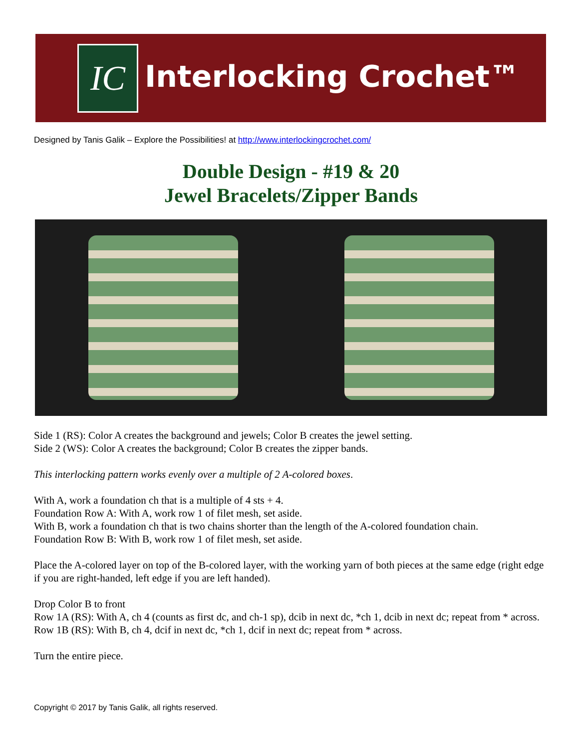IC Interlocking Crochet™
Designed by Tanis Galik – Explore the Possibilities! at http://www.interlockingcrochet.com/
Double Design - #19 & 20
Jewel Bracelets/Zipper Bands
Side 1 (RS): Color A creates the background and jewels; Color B creates the jewel setting.
Side 2 (WS): Color A creates the background; Color B creates the zipper bands.
This interlocking pattern works evenly over a multiple of 2 A-colored boxes.
With A, work a foundation ch that is a multiple of 4 sts + 4.
Foundation Row A: With A, work row 1 of filet mesh, set aside.
With B, work a foundation ch that is two chains shorter than the length of the A-colored foundation chain.
Foundation Row B: With B, work row 1 of filet mesh, set aside.
Place the A-colored layer on top of the B-colored layer, with the working yarn of both pieces at the same edge (right edge if you are right-handed, left edge if you are left handed).
Drop Color B to front
Row 1A (RS): With A, ch 4 (counts as first dc, and ch-1 sp), dcib in next dc, *ch 1, dcib in next dc; repeat from * across.
Row 1B (RS): With B, ch 4, dcif in next dc, *ch 1, dcif in next dc; repeat from * across.
Turn the entire piece.
Copyright © 2017 by Tanis Galik, all rights reserved.